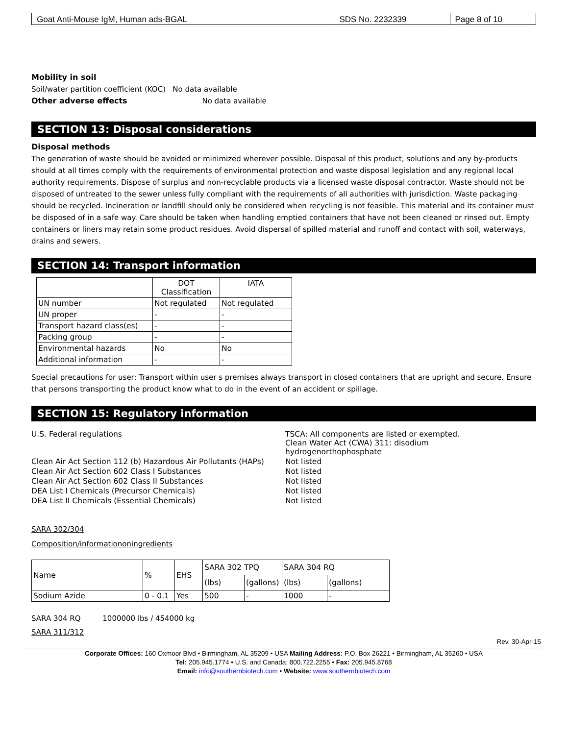| Goat Anti-Mouse IgM, Human ads-BGAL | SDS No. 2232339 | Page 8 of 10 |
Mobility in soil
Soil/water partition coefficient (KOC) No data available
Other adverse effects No data available
SECTION 13: Disposal considerations
Disposal methods
The generation of waste should be avoided or minimized wherever possible. Disposal of this product, solutions and any by-products should at all times comply with the requirements of environmental protection and waste disposal legislation and any regional local authority requirements. Dispose of surplus and non-recyclable products via a licensed waste disposal contractor. Waste should not be disposed of untreated to the sewer unless fully compliant with the requirements of all authorities with jurisdiction. Waste packaging should be recycled. Incineration or landfill should only be considered when recycling is not feasible. This material and its container must be disposed of in a safe way. Care should be taken when handling emptied containers that have not been cleaned or rinsed out. Empty containers or liners may retain some product residues. Avoid dispersal of spilled material and runoff and contact with soil, waterways, drains and sewers.
SECTION 14: Transport information
| | DOT Classification | IATA |
| UN number | Not regulated | Not regulated |
| UN proper | - | - |
| Transport hazard class(es) | - | - |
| Packing group | - | - |
| Environmental hazards | No | No |
| Additional information | - | - |
Special precautions for user: Transport within user s premises always transport in closed containers that are upright and secure. Ensure that persons transporting the product know what to do in the event of an accident or spillage.
SECTION 15: Regulatory information
| U.S. Federal regulations | TSCA: All components are listed or exempted. Clean Water Act (CWA) 311: disodium hydrogenorthophosphate |
| Clean Air Act Section 112 (b) Hazardous Air Pollutants (HAPs) | Not listed |
| Clean Air Act Section 602 Class I Substances | Not listed |
| Clean Air Act Section 602 Class II Substances | Not listed |
| DEA List I Chemicals (Precursor Chemicals) | Not listed |
| DEA List II Chemicals (Essential Chemicals) | Not listed |
SARA 302/304
Composition/informationoningredients
| Name | % | EHS | SARA 302 TPQ | | SARA 304 RQ | |
| | | | (lbs) | (gallons) | (lbs) | (gallons) |
| Sodium Azide | 0 - 0.1 | Yes | 500 | - | 1000 | - |
SARA 304 RQ 1000000 lbs / 454000 kg
SARA 311/312
Rev. 30-Apr-15
Corporate Offices: 160 Oxmoor Blvd • Birmingham, AL 35209 • USA Mailing Address: P.O. Box 26221 • Birmingham, AL 35260 • USA
Tel: 205.945.1774 • U.S. and Canada: 800.722.2255 • Fax: 205.945.8768
Email: info@southernbiotech.com • Website: www.southernbiotech.com